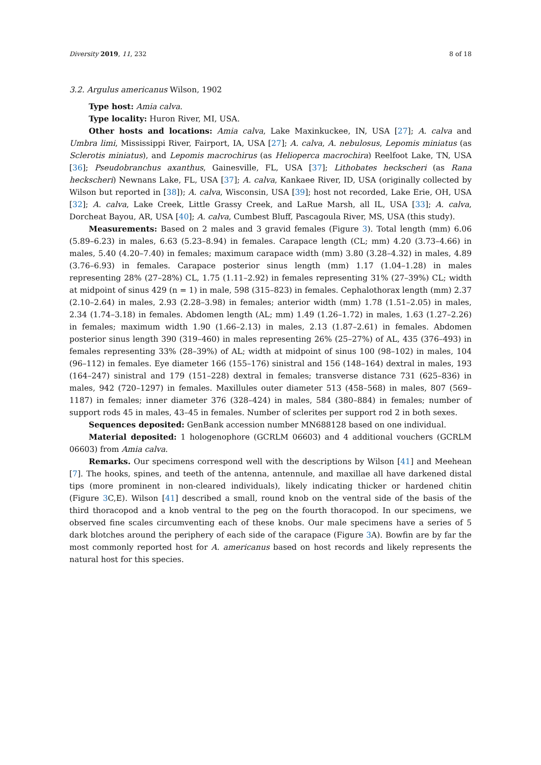Diversity 2019, 11, 232 8 of 18
3.2. Argulus americanus Wilson, 1902
Type host: Amia calva.
Type locality: Huron River, MI, USA.
Other hosts and locations: Amia calva, Lake Maxinkuckee, IN, USA [27]; A. calva and Umbra limi, Mississippi River, Fairport, IA, USA [27]; A. calva, A. nebulosus, Lepomis miniatus (as Sclerotis miniatus), and Lepomis macrochirus (as Helioperca macrochira) Reelfoot Lake, TN, USA [36]; Pseudobranchus axanthus, Gainesville, FL, USA [37]; Lithobates heckscheri (as Rana heckscheri) Newnans Lake, FL, USA [37]; A. calva, Kankaee River, ID, USA (originally collected by Wilson but reported in [38]); A. calva, Wisconsin, USA [39]; host not recorded, Lake Erie, OH, USA [32]; A. calva, Lake Creek, Little Grassy Creek, and LaRue Marsh, all IL, USA [33]; A. calva, Dorcheat Bayou, AR, USA [40]; A. calva, Cumbest Bluff, Pascagoula River, MS, USA (this study).
Measurements: Based on 2 males and 3 gravid females (Figure 3). Total length (mm) 6.06 (5.89–6.23) in males, 6.63 (5.23–8.94) in females. Carapace length (CL; mm) 4.20 (3.73–4.66) in males, 5.40 (4.20–7.40) in females; maximum carapace width (mm) 3.80 (3.28–4.32) in males, 4.89 (3.76–6.93) in females. Carapace posterior sinus length (mm) 1.17 (1.04–1.28) in males representing 28% (27–28%) CL, 1.75 (1.11–2.92) in females representing 31% (27–39%) CL; width at midpoint of sinus 429 (n = 1) in male, 598 (315–823) in females. Cephalothorax length (mm) 2.37 (2.10–2.64) in males, 2.93 (2.28–3.98) in females; anterior width (mm) 1.78 (1.51–2.05) in males, 2.34 (1.74–3.18) in females. Abdomen length (AL; mm) 1.49 (1.26–1.72) in males, 1.63 (1.27–2.26) in females; maximum width 1.90 (1.66–2.13) in males, 2.13 (1.87–2.61) in females. Abdomen posterior sinus length 390 (319–460) in males representing 26% (25–27%) of AL, 435 (376–493) in females representing 33% (28–39%) of AL; width at midpoint of sinus 100 (98–102) in males, 104 (96–112) in females. Eye diameter 166 (155–176) sinistral and 156 (148–164) dextral in males, 193 (164–247) sinistral and 179 (151–228) dextral in females; transverse distance 731 (625–836) in males, 942 (720–1297) in females. Maxillules outer diameter 513 (458–568) in males, 807 (569–1187) in females; inner diameter 376 (328–424) in males, 584 (380–884) in females; number of support rods 45 in males, 43–45 in females. Number of sclerites per support rod 2 in both sexes.
Sequences deposited: GenBank accession number MN688128 based on one individual.
Material deposited: 1 hologenophore (GCRLM 06603) and 4 additional vouchers (GCRLM 06603) from Amia calva.
Remarks. Our specimens correspond well with the descriptions by Wilson [41] and Meehean [7]. The hooks, spines, and teeth of the antenna, antennule, and maxillae all have darkened distal tips (more prominent in non-cleared individuals), likely indicating thicker or hardened chitin (Figure 3 C,E). Wilson [41] described a small, round knob on the ventral side of the basis of the third thoracopod and a knob ventral to the peg on the fourth thoracopod. In our specimens, we observed fine scales circumventing each of these knobs. Our male specimens have a series of 5 dark blotches around the periphery of each side of the carapace (Figure 3 A). Bowfin are by far the most commonly reported host for A. americanus based on host records and likely represents the natural host for this species.